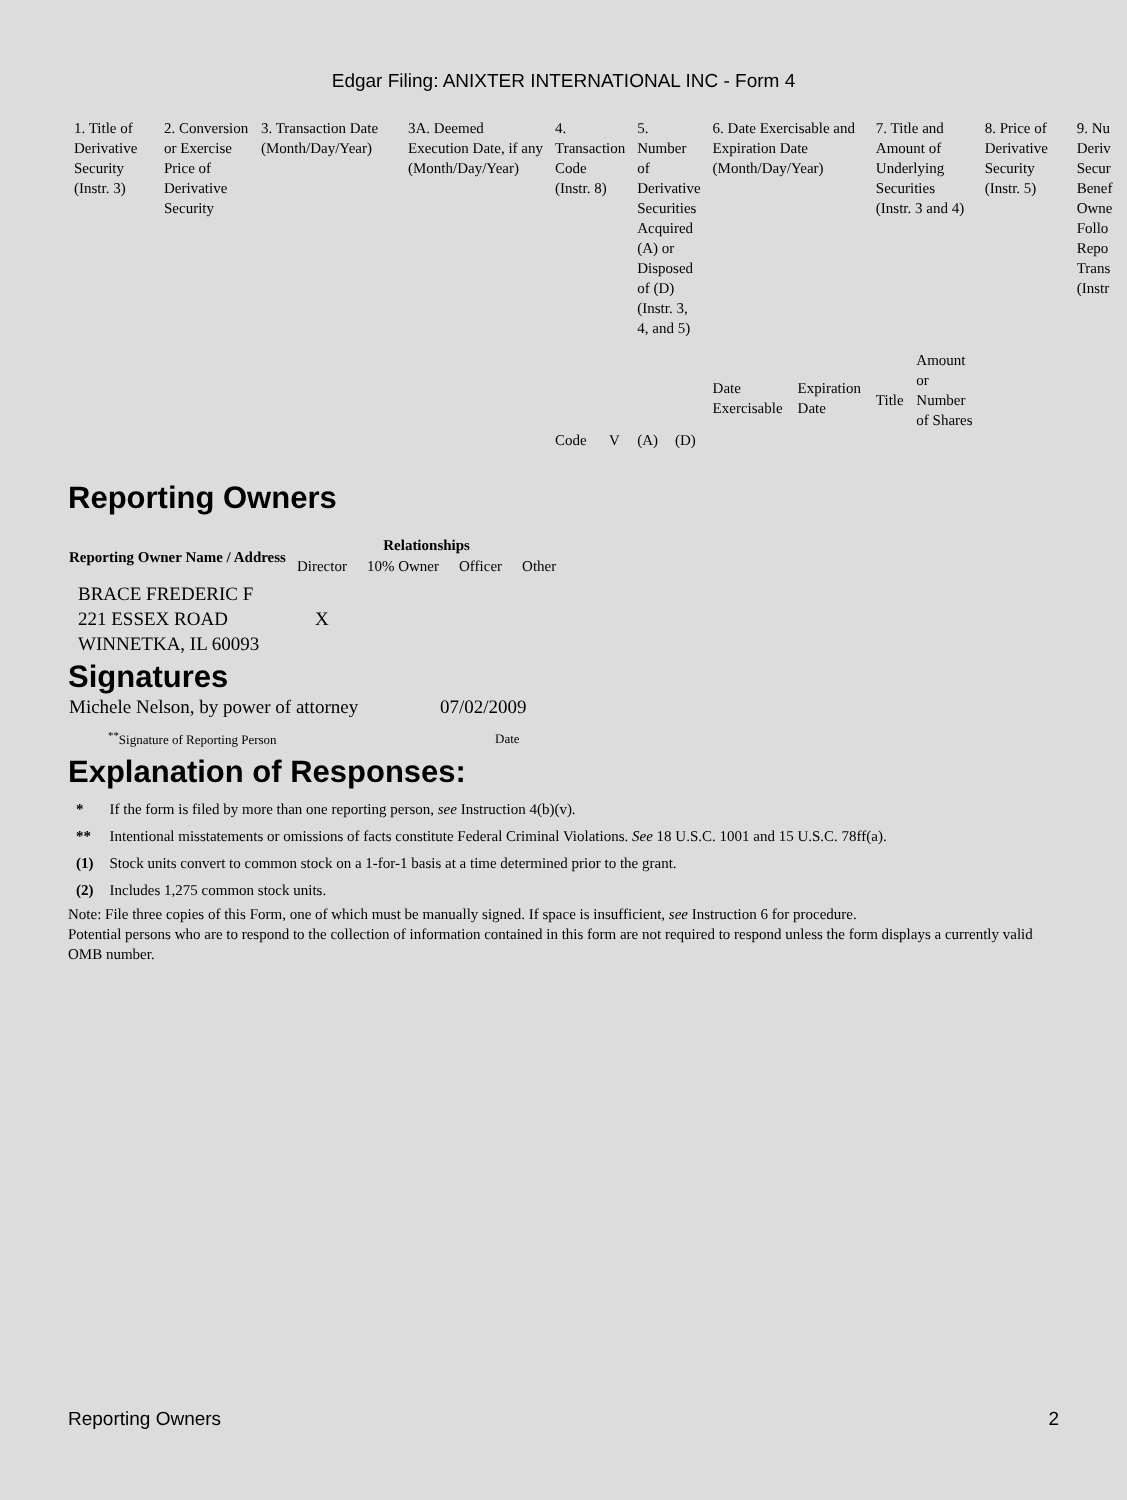Edgar Filing: ANIXTER INTERNATIONAL INC - Form 4
| 1. Title of Derivative Security (Instr. 3) | 2. Conversion or Exercise Price of Derivative Security | 3. Transaction Date (Month/Day/Year) | 3A. Deemed Execution Date, if any (Month/Day/Year) | 4. Transaction Code (Instr. 8) | | 5. Number of Derivative Securities Acquired (A) or Disposed of (D) (Instr. 3, 4, and 5) | | 6. Date Exercisable and Expiration Date (Month/Day/Year) | | 7. Title and Amount of Underlying Securities (Instr. 3 and 4) | | 8. Price of Derivative Security (Instr. 5) | 9. Nu Deriv Secur Benef Owne Follo Repo Trans (Instr |
| | | | | | | | | Date Exercisable | Expiration Date | Title | Amount or Number of Shares | | |
| | | | | Code | V | (A) | (D) | | | | | | |
Reporting Owners
| Reporting Owner Name / Address | Relationships | | | |
| --- | --- | --- | --- | --- |
| | Director | 10% Owner | Officer | Other |
| BRACE FREDERIC F 221 ESSEX ROAD WINNETKA, IL 60093 | X | | | |
Signatures
| Michele Nelson, by power of attorney | 07/02/2009 |
| <sup>**</sup> Signature of Reporting Person | Date |
Explanation of Responses:
| * | If the form is filed by more than one reporting person, see Instruction 4(b)(v). |
| ** | Intentional misstatements or omissions of facts constitute Federal Criminal Violations. See 18 U.S.C. 1001 and 15 U.S.C. 78ff(a). |
| (1) | Stock units convert to common stock on a 1-for-1 basis at a time determined prior to the grant. |
| (2) | Includes 1,275 common stock units. |
Note: File three copies of this Form, one of which must be manually signed. If space is insufficient, see Instruction 6 for procedure.
Potential persons who are to respond to the collection of information contained in this form are not required to respond unless the form displays a currently valid OMB number.
Reporting Owners 2